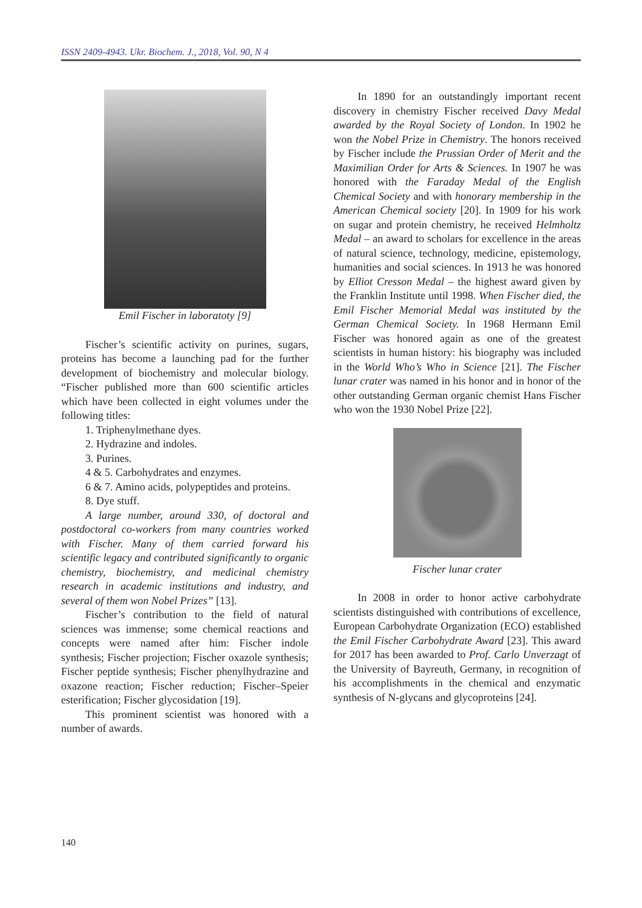ISSN 2409-4943. Ukr. Biochem. J., 2018, Vol. 90, N 4
Emil Fischer in laboratoty [9]
Fischer’s scientific activity on purines, sugars, proteins has become a launching pad for the further development of biochemistry and molecular biology. “Fischer published more than 600 scientific articles which have been collected in eight volumes under the following titles:
1. Triphenylmethane dyes.
2. Hydrazine and indoles.
3. Purines.
4 & 5. Carbohydrates and enzymes.
6 & 7. Amino acids, polypeptides and proteins.
8. Dye stuff.
A large number, around 330, of doctoral and postdoctoral co-workers from many countries worked with Fischer. Many of them carried forward his scientific legacy and contributed significantly to organic chemistry, biochemistry, and medicinal chemistry research in academic institutions and industry, and several of them won Nobel Prizes” [13].
Fischer’s contribution to the field of natural sciences was immense; some chemical reactions and concepts were named after him: Fischer indole synthesis; Fischer projection; Fischer oxazole synthesis; Fischer peptide synthesis; Fischer phenylhydrazine and oxazone reaction; Fischer reduction; Fischer–Speier esterification; Fischer glycosidation [19].
This prominent scientist was honored with a number of awards.
In 1890 for an outstandingly important recent discovery in chemistry Fischer received Davy Medal awarded by the Royal Society of London. In 1902 he won the Nobel Prize in Chemistry. The honors received by Fischer include the Prussian Order of Merit and the Maximilian Order for Arts & Sciences. In 1907 he was honored with the Faraday Medal of the English Chemical Society and with honorary membership in the American Chemical society [20]. In 1909 for his work on sugar and protein chemistry, he received Helmholtz Medal – an award to scholars for excellence in the areas of natural science, technology, medicine, epistemology, humanities and social sciences. In 1913 he was honored by Elliot Cresson Medal – the highest award given by the Franklin Institute until 1998. When Fischer died, the Emil Fischer Memorial Medal was instituted by the German Chemical Society. In 1968 Hermann Emil Fischer was honored again as one of the greatest scientists in human history: his biography was included in the World Who’s Who in Science [21]. The Fischer lunar crater was named in his honor and in honor of the other outstanding German organic chemist Hans Fischer who won the 1930 Nobel Prize [22].
Fischer lunar crater
In 2008 in order to honor active carbohydrate scientists distinguished with contributions of excellence, European Carbohydrate Organization (ECO) established the Emil Fischer Carbohydrate Award [23]. This award for 2017 has been awarded to Prof. Carlo Unverzagt of the University of Bayreuth, Germany, in recognition of his accomplishments in the chemical and enzymatic synthesis of N-glycans and glycoproteins [24].
140